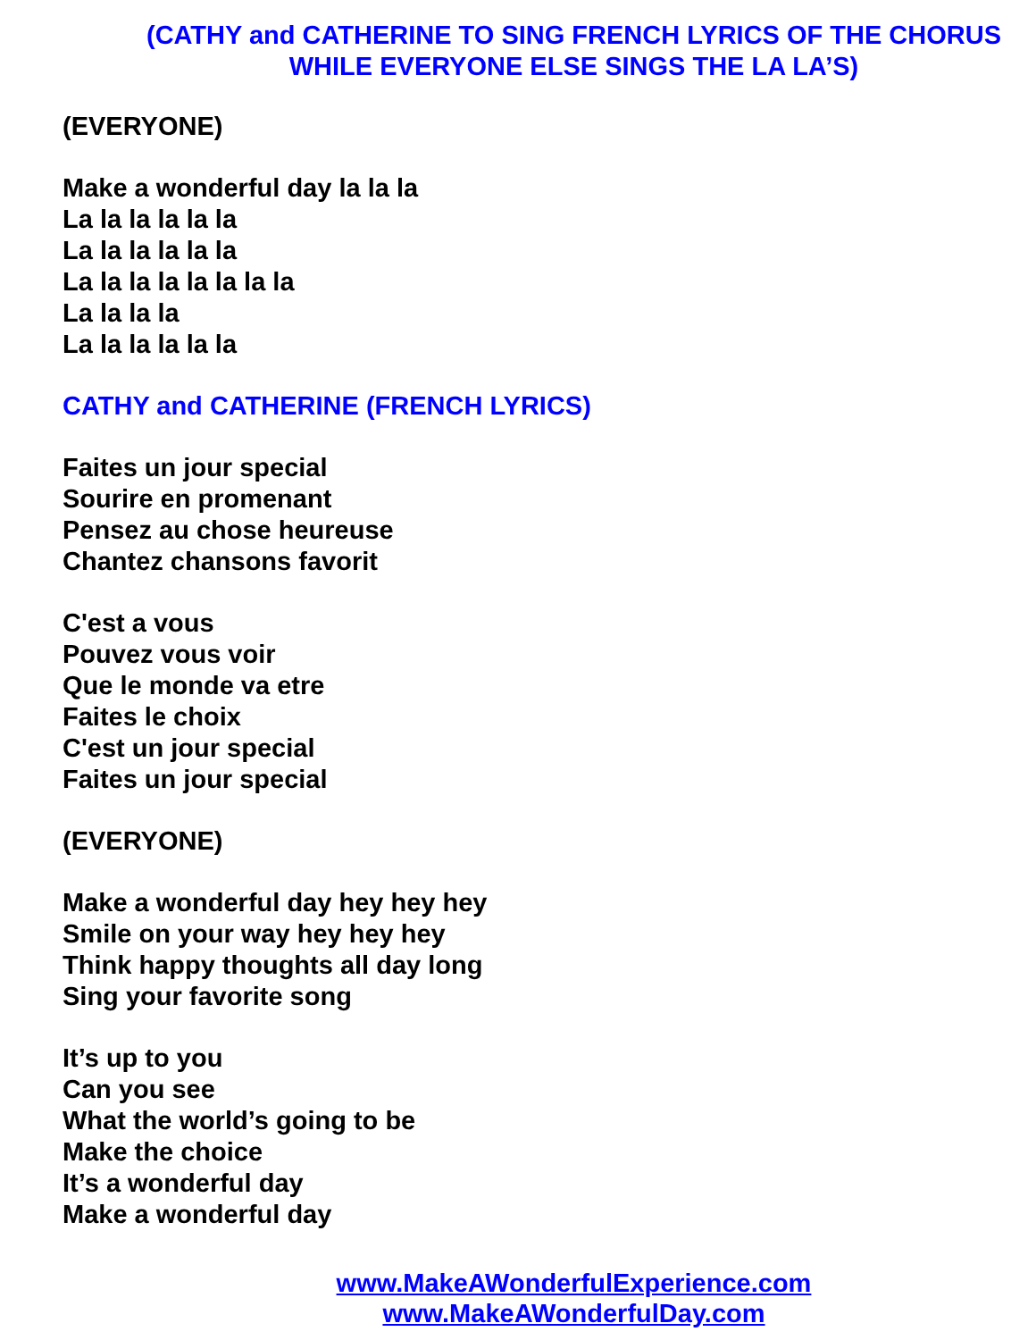(CATHY and CATHERINE TO SING FRENCH LYRICS OF THE CHORUS
WHILE EVERYONE ELSE SINGS THE LA LA’S)
(EVERYONE)
Make a wonderful day la la la
La la la la la la
La la la la la la
La la la la la la la la
La la la la
La la la la la la
CATHY and CATHERINE (FRENCH LYRICS)
Faites un jour special
Sourire en promenant
Pensez au chose heureuse
Chantez chansons favorit
C'est a vous
Pouvez vous voir
Que le monde va etre
Faites le choix
C'est un jour special
Faites un jour special
(EVERYONE)
Make a wonderful day hey hey hey
Smile on your way hey hey hey
Think happy thoughts all day long
Sing your favorite song
It’s up to you
Can you see
What the world’s going to be
Make the choice
It’s a wonderful day
Make a wonderful day
www.MakeAWonderfulExperience.com
www.MakeAWonderfulDay.com